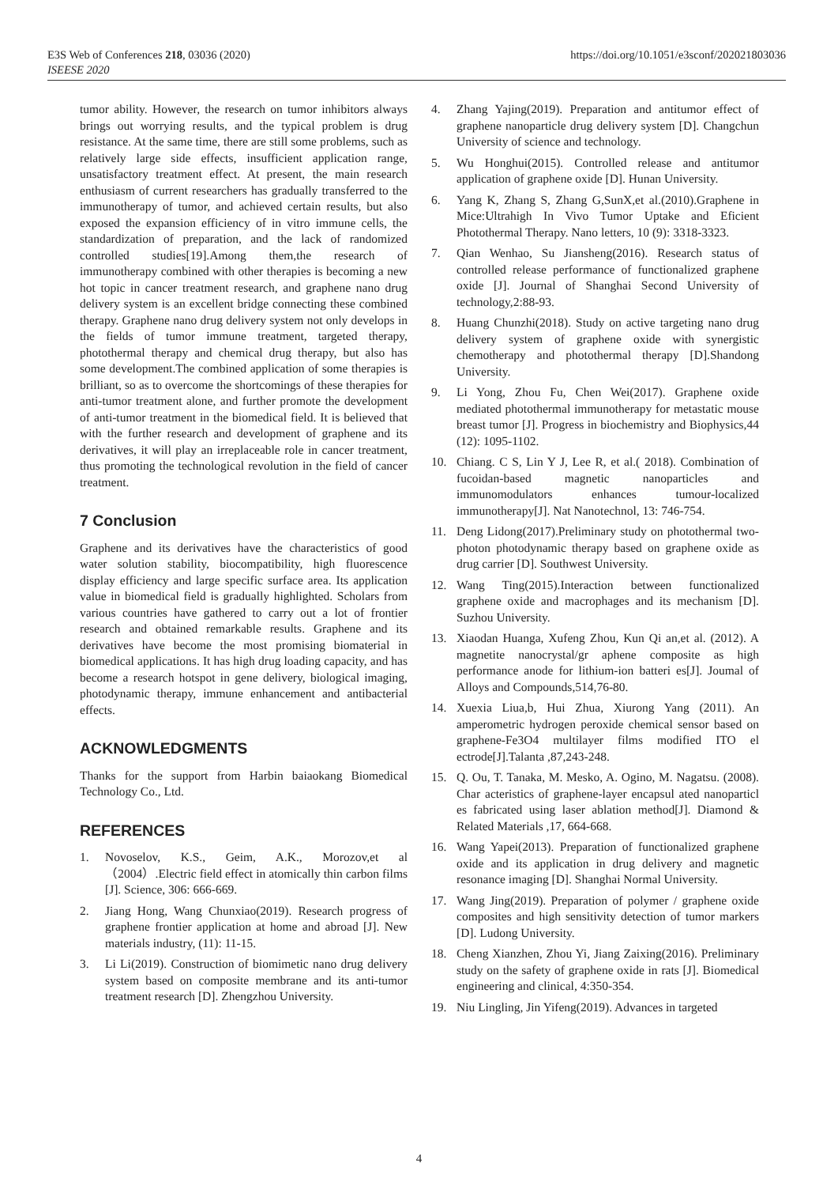https://doi.org/10.1051/e3sconf/202021803036 E3S Web of Conferences 218, 03036 (2020)
ISEESE 2020
tumor ability. However, the research on tumor inhibitors always brings out worrying results, and the typical problem is drug resistance. At the same time, there are still some problems, such as relatively large side effects, insufficient application range, unsatisfactory treatment effect. At present, the main research enthusiasm of current researchers has gradually transferred to the immunotherapy of tumor, and achieved certain results, but also exposed the expansion efficiency of in vitro immune cells, the standardization of preparation, and the lack of randomized controlled studies[19].Among them,the research of immunotherapy combined with other therapies is becoming a new hot topic in cancer treatment research, and graphene nano drug delivery system is an excellent bridge connecting these combined therapy. Graphene nano drug delivery system not only develops in the fields of tumor immune treatment, targeted therapy, photothermal therapy and chemical drug therapy, but also has some development.The combined application of some therapies is brilliant, so as to overcome the shortcomings of these therapies for anti-tumor treatment alone, and further promote the development of anti-tumor treatment in the biomedical field. It is believed that with the further research and development of graphene and its derivatives, it will play an irreplaceable role in cancer treatment, thus promoting the technological revolution in the field of cancer treatment.
7 Conclusion
Graphene and its derivatives have the characteristics of good water solution stability, biocompatibility, high fluorescence display efficiency and large specific surface area. Its application value in biomedical field is gradually highlighted. Scholars from various countries have gathered to carry out a lot of frontier research and obtained remarkable results. Graphene and its derivatives have become the most promising biomaterial in biomedical applications. It has high drug loading capacity, and has become a research hotspot in gene delivery, biological imaging, photodynamic therapy, immune enhancement and antibacterial effects.
ACKNOWLEDGMENTS
Thanks for the support from Harbin baiaokang Biomedical Technology Co., Ltd.
REFERENCES
1. Novoselov, K.S., Geim, A.K., Morozov,et al （2004）.Electric field effect in atomically thin carbon films [J]. Science, 306: 666-669.
2. Jiang Hong, Wang Chunxiao(2019). Research progress of graphene frontier application at home and abroad [J]. New materials industry, (11): 11-15.
3. Li Li(2019). Construction of biomimetic nano drug delivery system based on composite membrane and its anti-tumor treatment research [D]. Zhengzhou University.
4. Zhang Yajing(2019). Preparation and antitumor effect of graphene nanoparticle drug delivery system [D]. Changchun University of science and technology.
5. Wu Honghui(2015). Controlled release and antitumor application of graphene oxide [D]. Hunan University.
6. Yang K, Zhang S, Zhang G,SunX,et al.(2010).Graphene in Mice:Ultrahigh In Vivo Tumor Uptake and Eficient Photothermal Therapy. Nano letters, 10 (9): 3318-3323.
7. Qian Wenhao, Su Jiansheng(2016). Research status of controlled release performance of functionalized graphene oxide [J]. Journal of Shanghai Second University of technology,2:88-93.
8. Huang Chunzhi(2018). Study on active targeting nano drug delivery system of graphene oxide with synergistic chemotherapy and photothermal therapy [D].Shandong University.
9. Li Yong, Zhou Fu, Chen Wei(2017). Graphene oxide mediated photothermal immunotherapy for metastatic mouse breast tumor [J]. Progress in biochemistry and Biophysics,44 (12): 1095-1102.
10. Chiang. C S, Lin Y J, Lee R, et al.( 2018). Combination of fucoidan-based magnetic nanoparticles and immunomodulators enhances tumour-localized immunotherapy[J]. Nat Nanotechnol, 13: 746-754.
11. Deng Lidong(2017).Preliminary study on photothermal two-photon photodynamic therapy based on graphene oxide as drug carrier [D]. Southwest University.
12. Wang Ting(2015).Interaction between functionalized graphene oxide and macrophages and its mechanism [D]. Suzhou University.
13. Xiaodan Huanga, Xufeng Zhou, Kun Qi an,et al. (2012). A magnetite nanocrystal/gr aphene composite as high performance anode for lithium-ion batteri es[J]. Joumal of Alloys and Compounds,514,76-80.
14. Xuexia Liua,b, Hui Zhua, Xiurong Yang (2011). An amperometric hydrogen peroxide chemical sensor based on graphene-Fe3O4 multilayer films modified ITO el ectrode[J].Talanta ,87,243-248.
15. Q. Ou, T. Tanaka, M. Mesko, A. Ogino, M. Nagatsu. (2008). Char acteristics of graphene-layer encapsul ated nanoparticl es fabricated using laser ablation method[J]. Diamond & Related Materials ,17, 664-668.
16. Wang Yapei(2013). Preparation of functionalized graphene oxide and its application in drug delivery and magnetic resonance imaging [D]. Shanghai Normal University.
17. Wang Jing(2019). Preparation of polymer / graphene oxide composites and high sensitivity detection of tumor markers [D]. Ludong University.
18. Cheng Xianzhen, Zhou Yi, Jiang Zaixing(2016). Preliminary study on the safety of graphene oxide in rats [J]. Biomedical engineering and clinical, 4:350-354.
19. Niu Lingling, Jin Yifeng(2019). Advances in targeted
4